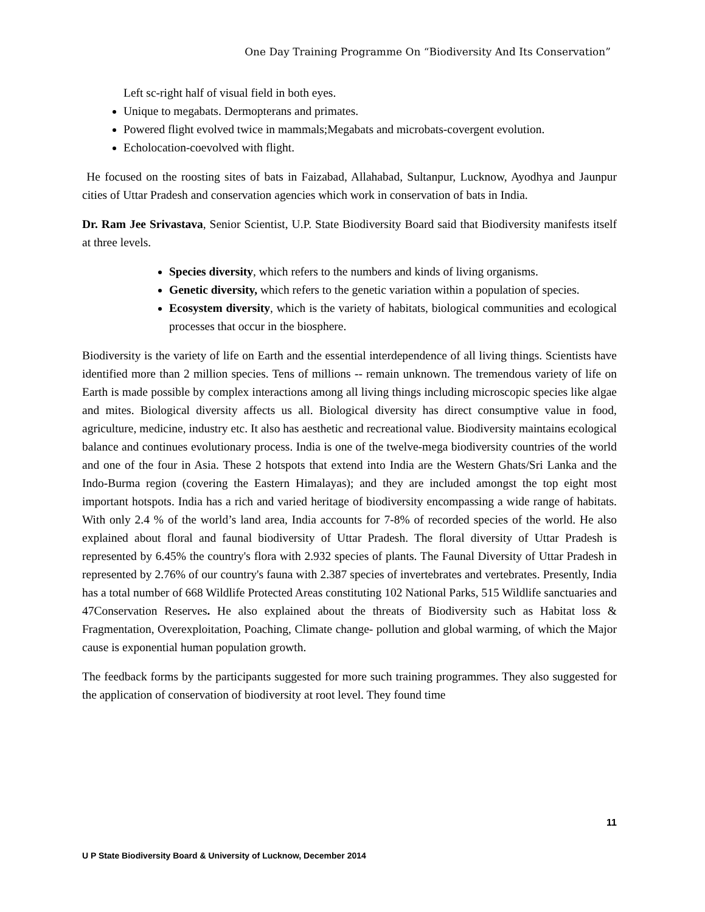One Day Training Programme On “Biodiversity And Its Conservation”
Left sc-right half of visual field in both eyes.
Unique to megabats. Dermopterans and primates.
Powered flight evolved twice in mammals;Megabats and microbats-covergent evolution.
Echolocation-coevolved with flight.
He focused on the roosting sites of bats in Faizabad, Allahabad, Sultanpur, Lucknow, Ayodhya and Jaunpur cities of Uttar Pradesh and conservation agencies which work in conservation of bats in India.
Dr. Ram Jee Srivastava, Senior Scientist, U.P. State Biodiversity Board said that Biodiversity manifests itself at three levels.
Species diversity, which refers to the numbers and kinds of living organisms.
Genetic diversity, which refers to the genetic variation within a population of species.
Ecosystem diversity, which is the variety of habitats, biological communities and ecological processes that occur in the biosphere.
Biodiversity is the variety of life on Earth and the essential interdependence of all living things. Scientists have identified more than 2 million species. Tens of millions -- remain unknown. The tremendous variety of life on Earth is made possible by complex interactions among all living things including microscopic species like algae and mites. Biological diversity affects us all. Biological diversity has direct consumptive value in food, agriculture, medicine, industry etc. It also has aesthetic and recreational value. Biodiversity maintains ecological balance and continues evolutionary process. India is one of the twelve-mega biodiversity countries of the world and one of the four in Asia. These 2 hotspots that extend into India are the Western Ghats/Sri Lanka and the Indo-Burma region (covering the Eastern Himalayas); and they are included amongst the top eight most important hotspots. India has a rich and varied heritage of biodiversity encompassing a wide range of habitats. With only 2.4 % of the world’s land area, India accounts for 7-8% of recorded species of the world. He also explained about floral and faunal biodiversity of Uttar Pradesh. The floral diversity of Uttar Pradesh is represented by 6.45% the country's flora with 2.932 species of plants. The Faunal Diversity of Uttar Pradesh in represented by 2.76% of our country's fauna with 2.387 species of invertebrates and vertebrates. Presently, India has a total number of 668 Wildlife Protected Areas constituting 102 National Parks, 515 Wildlife sanctuaries and 47Conservation Reserves. He also explained about the threats of Biodiversity such as Habitat loss & Fragmentation, Overexploitation, Poaching, Climate change- pollution and global warming, of which the Major cause is exponential human population growth.
The feedback forms by the participants suggested for more such training programmes. They also suggested for the application of conservation of biodiversity at root level. They found time
11
U P State Biodiversity Board & University of Lucknow, December 2014